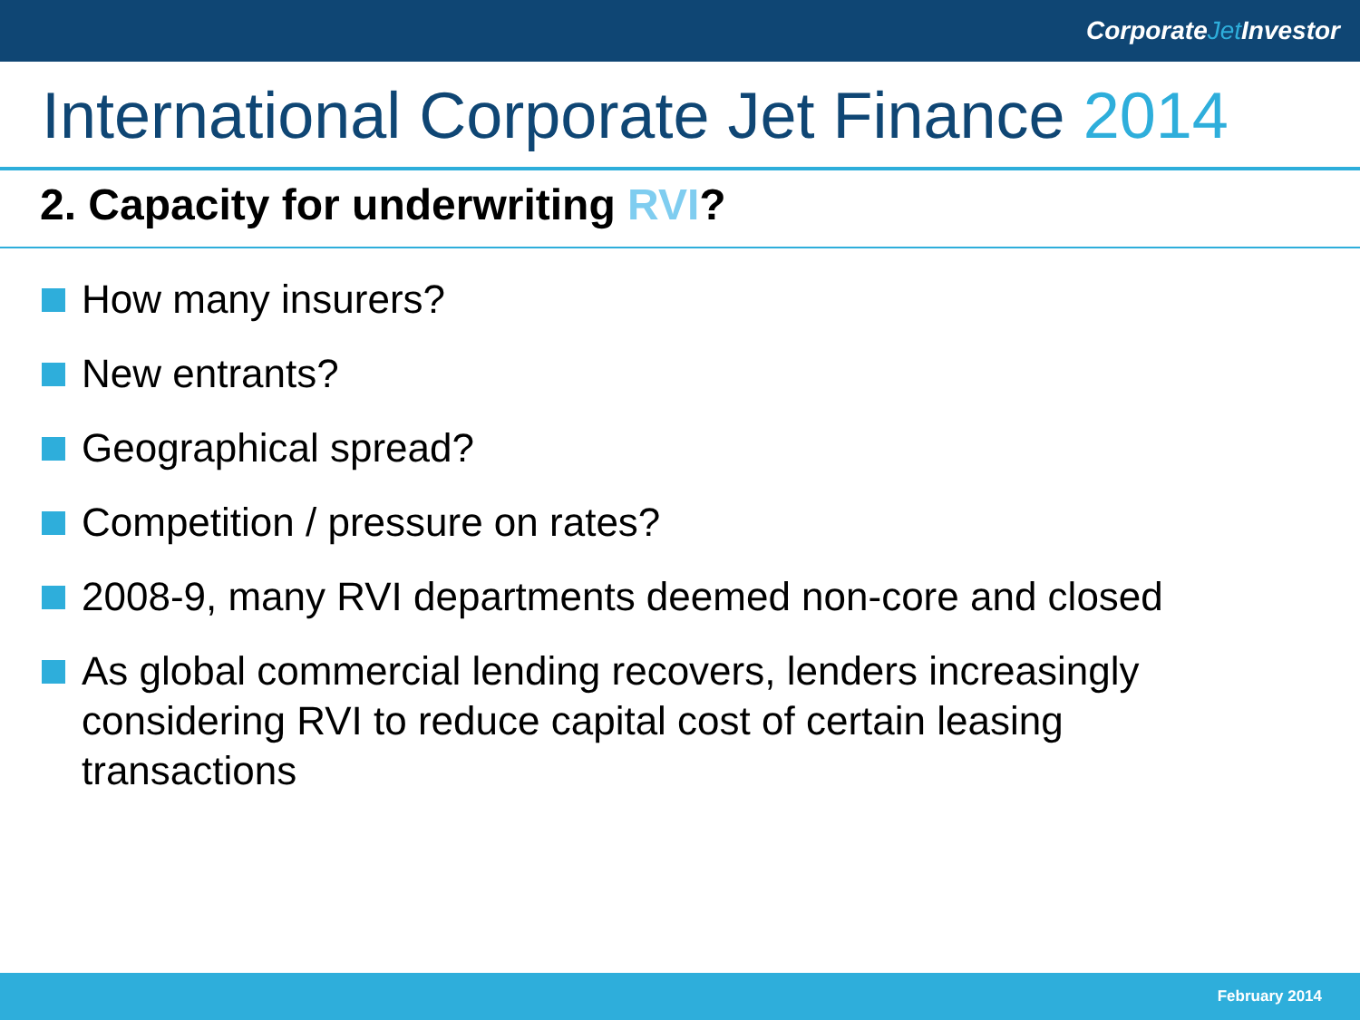CorporateJet Investor
International Corporate Jet Finance 2014
2. Capacity for underwriting RVI?
How many insurers?
New entrants?
Geographical spread?
Competition / pressure on rates?
2008-9, many RVI departments deemed non-core and closed
As global commercial lending recovers, lenders increasingly considering RVI to reduce capital cost of certain leasing transactions
February 2014